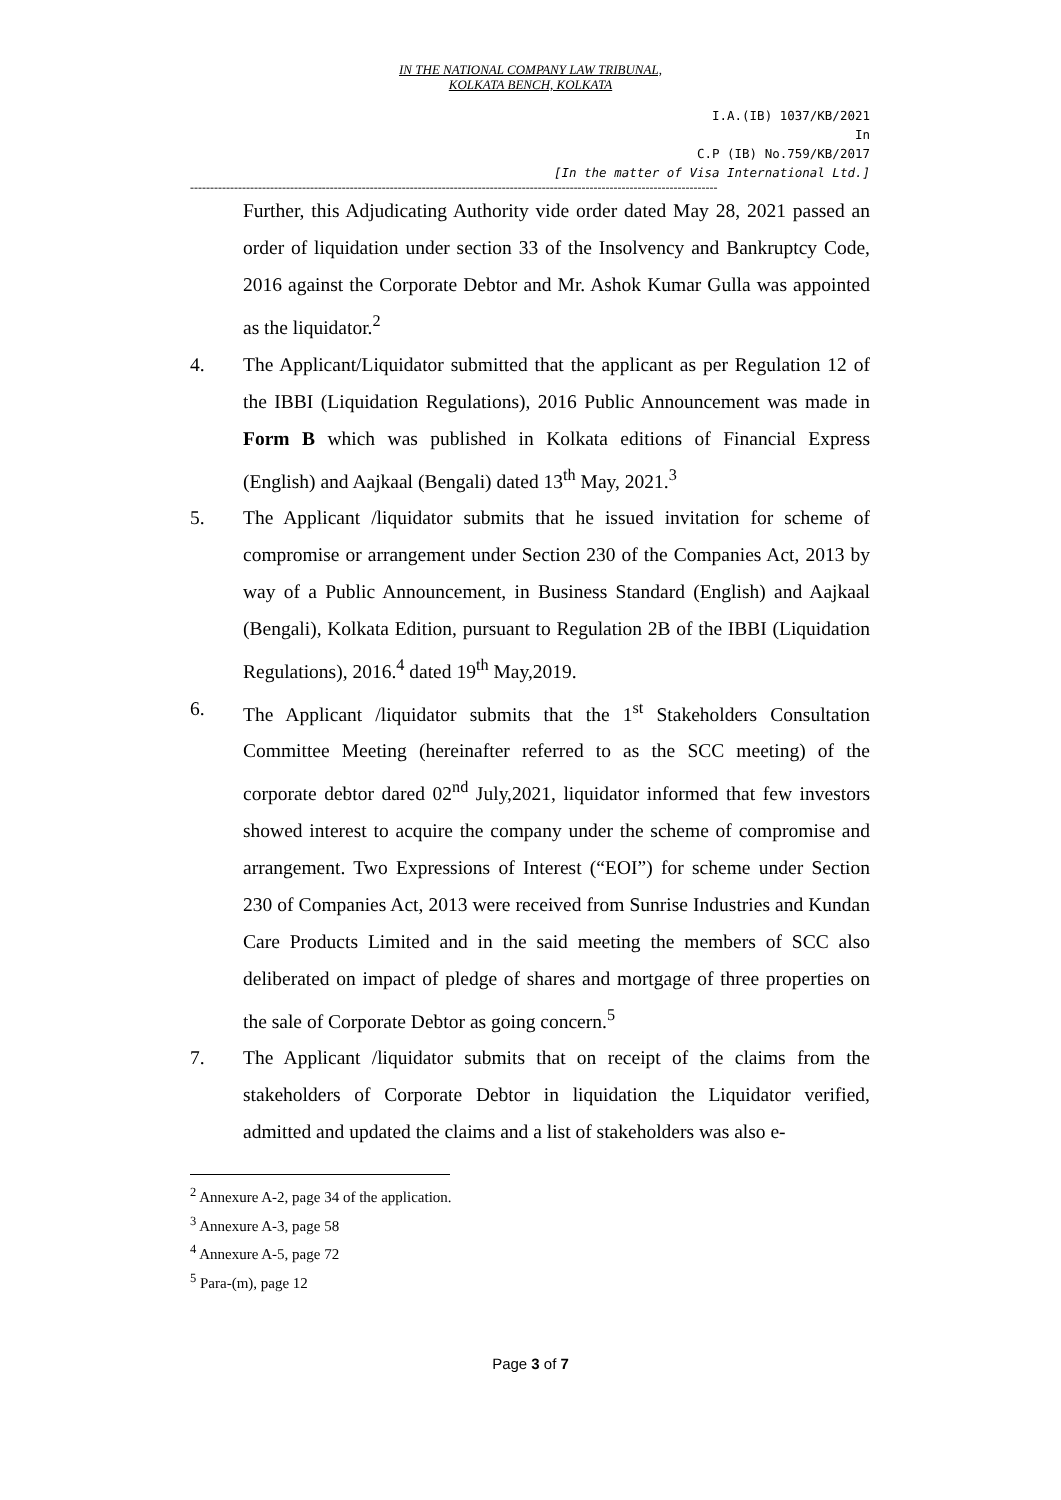IN THE NATIONAL COMPANY LAW TRIBUNAL,
KOLKATA BENCH, KOLKATA
I.A.(IB) 1037/KB/2021
In
C.P (IB) No.759/KB/2017
[In the matter of Visa International Ltd.]
------------------------------------------------------------------------------------------------------------------------------------
Further, this Adjudicating Authority vide order dated May 28, 2021 passed an order of liquidation under section 33 of the Insolvency and Bankruptcy Code, 2016 against the Corporate Debtor and Mr. Ashok Kumar Gulla was appointed as the liquidator.<sup>2</sup>
4. The Applicant/Liquidator submitted that the applicant as per Regulation 12 of the IBBI (Liquidation Regulations), 2016 Public Announcement was made in Form B which was published in Kolkata editions of Financial Express (English) and Aajkaal (Bengali) dated 13<sup>th</sup> May, 2021.<sup>3</sup>
5. The Applicant /liquidator submits that he issued invitation for scheme of compromise or arrangement under Section 230 of the Companies Act, 2013 by way of a Public Announcement, in Business Standard (English) and Aajkaal (Bengali), Kolkata Edition, pursuant to Regulation 2B of the IBBI (Liquidation Regulations), 2016.<sup>4</sup> dated 19<sup>th</sup> May,2019.
6. The Applicant /liquidator submits that the 1<sup>st</sup> Stakeholders Consultation Committee Meeting (hereinafter referred to as the SCC meeting) of the corporate debtor dared 02<sup>nd</sup> July,2021, liquidator informed that few investors showed interest to acquire the company under the scheme of compromise and arrangement. Two Expressions of Interest (“EOI”) for scheme under Section 230 of Companies Act, 2013 were received from Sunrise Industries and Kundan Care Products Limited and in the said meeting the members of SCC also deliberated on impact of pledge of shares and mortgage of three properties on the sale of Corporate Debtor as going concern.<sup>5</sup>
7. The Applicant /liquidator submits that on receipt of the claims from the stakeholders of Corporate Debtor in liquidation the Liquidator verified, admitted and updated the claims and a list of stakeholders was also e-
<sup>2</sup> Annexure A-2, page 34 of the application.
<sup>3</sup> Annexure A-3, page 58
<sup>4</sup> Annexure A-5, page 72
<sup>5</sup> Para-(m), page 12
Page 3 of 7